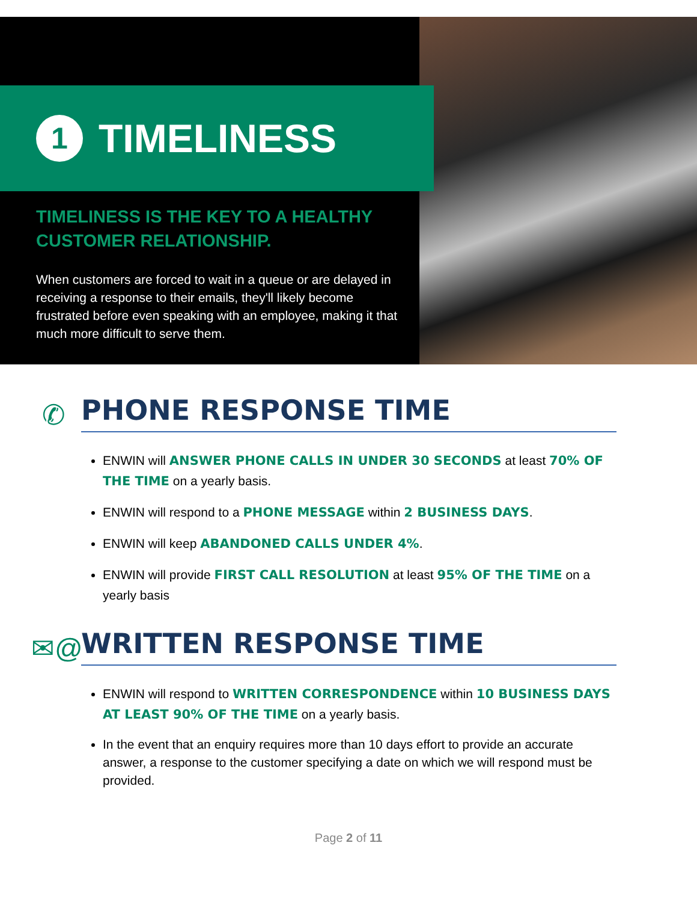1 TIMELINESS
TIMELINESS IS THE KEY TO A HEALTHY CUSTOMER RELATIONSHIP.
When customers are forced to wait in a queue or are delayed in receiving a response to their emails, they'll likely become frustrated before even speaking with an employee, making it that much more difficult to serve them.
✆
PHONE RESPONSE TIME
ENWIN will ANSWER PHONE CALLS IN UNDER 30 SECONDS at least 70% OF THE TIME on a yearly basis.
ENWIN will respond to a PHONE MESSAGE within 2 BUSINESS DAYS.
ENWIN will keep ABANDONED CALLS UNDER 4%.
ENWIN will provide FIRST CALL RESOLUTION at least 95% OF THE TIME on a yearly basis
✉@
WRITTEN RESPONSE TIME
ENWIN will respond to WRITTEN CORRESPONDENCE within 10 BUSINESS DAYS AT LEAST 90% OF THE TIME on a yearly basis.
In the event that an enquiry requires more than 10 days effort to provide an accurate answer, a response to the customer specifying a date on which we will respond must be provided.
Page 2 of 11